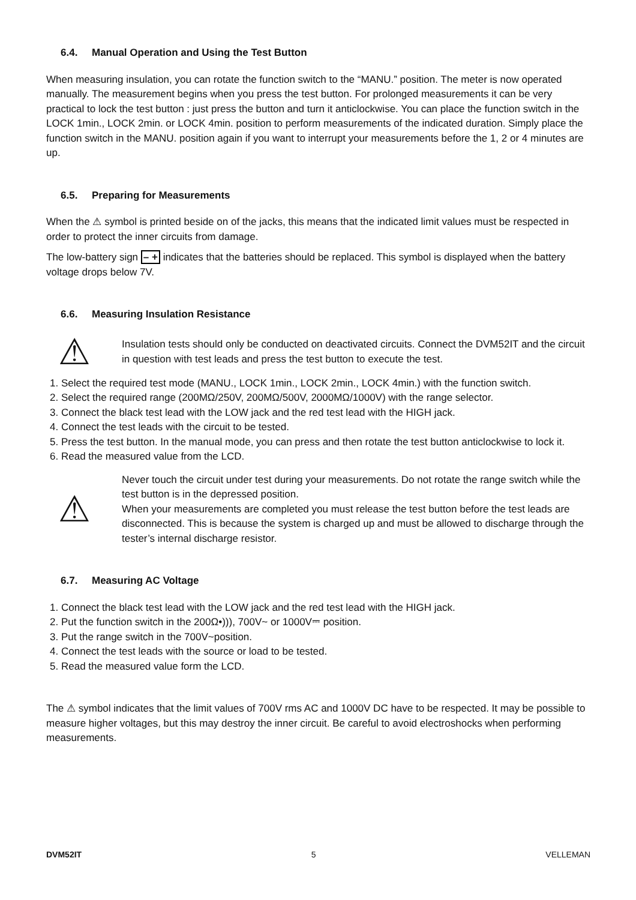6.4. Manual Operation and Using the Test Button
When measuring insulation, you can rotate the function switch to the “MANU.” position. The meter is now operated manually. The measurement begins when you press the test button. For prolonged measurements it can be very practical to lock the test button : just press the button and turn it anticlockwise. You can place the function switch in the LOCK 1min., LOCK 2min. or LOCK 4min. position to perform measurements of the indicated duration. Simply place the function switch in the MANU. position again if you want to interrupt your measurements before the 1, 2 or 4 minutes are up.
6.5. Preparing for Measurements
When the ⚠ symbol is printed beside on of the jacks, this means that the indicated limit values must be respected in order to protect the inner circuits from damage.
The low-battery sign – + indicates that the batteries should be replaced. This symbol is displayed when the battery voltage drops below 7V.
6.6. Measuring Insulation Resistance
⚠
Insulation tests should only be conducted on deactivated circuits. Connect the DVM52IT and the circuit in question with test leads and press the test button to execute the test.
1. Select the required test mode (MANU., LOCK 1min., LOCK 2min., LOCK 4min.) with the function switch.
2. Select the required range (200MΩ/250V, 200MΩ/500V, 2000MΩ/1000V) with the range selector.
3. Connect the black test lead with the LOW jack and the red test lead with the HIGH jack.
4. Connect the test leads with the circuit to be tested.
5. Press the test button. In the manual mode, you can press and then rotate the test button anticlockwise to lock it.
6. Read the measured value from the LCD.
⚠
Never touch the circuit under test during your measurements. Do not rotate the range switch while the test button is in the depressed position.
When your measurements are completed you must release the test button before the test leads are disconnected. This is because the system is charged up and must be allowed to discharge through the tester’s internal discharge resistor.
6.7. Measuring AC Voltage
1. Connect the black test lead with the LOW jack and the red test lead with the HIGH jack.
2. Put the function switch in the 200Ω•))), 700V~ or 1000V⎓ position.
3. Put the range switch in the 700V~position.
4. Connect the test leads with the source or load to be tested.
5. Read the measured value form the LCD.
The ⚠ symbol indicates that the limit values of 700V rms AC and 1000V DC have to be respected. It may be possible to measure higher voltages, but this may destroy the inner circuit. Be careful to avoid electroshocks when performing measurements.
DVM52IT 5 VELLEMAN